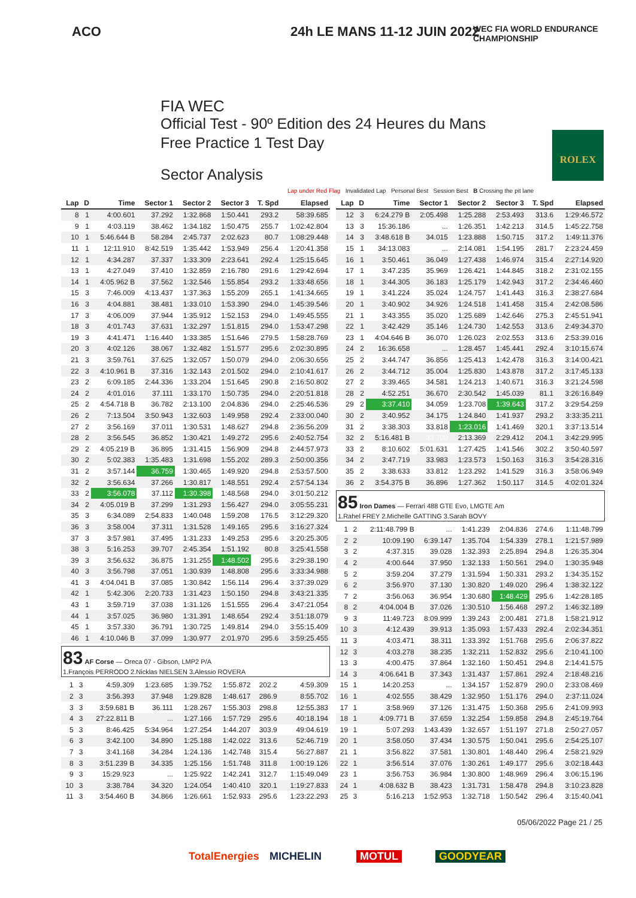ACO 24h LE MANS 11-12 JUIN 2022
WEC FIA WORLD ENDURANCE CHAMPIONSHIP
FIA WEC
Official Test - 90º Edition des 24 Heures du Mans
Free Practice 1 Test Day
Sector Analysis
ROLEX
Lap under Red Flag Invalidated Lap Personal Best Session Best B Crossing the pit lane
| Lap | D | Time | Sector 1 | Sector 2 | Sector 3 | T. Spd | Elapsed |
| --- | --- | --- | --- | --- | --- | --- | --- |
| 8 | 1 | 4:00.601 | 37.292 | 1:32.868 | 1:50.441 | 293.2 | 58:39.685 |
| 9 | 1 | 4:03.119 | 38.462 | 1:34.182 | 1:50.475 | 255.7 | 1:02:42.804 |
| 10 | 1 | 5:46.644 B | 58.284 | 2:45.737 | 2:02.623 | 80.7 | 1:08:29.448 |
| 11 | 1 | 12:11.910 | 8:42.519 | 1:35.442 | 1:53.949 | 256.4 | 1:20:41.358 |
| 12 | 1 | 4:34.287 | 37.337 | 1:33.309 | 2:23.641 | 292.4 | 1:25:15.645 |
| 13 | 1 | 4:27.049 | 37.410 | 1:32.859 | 2:16.780 | 291.6 | 1:29:42.694 |
| 14 | 1 | 4:05.962 B | 37.562 | 1:32.546 | 1:55.854 | 293.2 | 1:33:48.656 |
| 15 | 3 | 7:46.009 | 4:13.437 | 1:37.363 | 1:55.209 | 265.1 | 1:41:34.665 |
| 16 | 3 | 4:04.881 | 38.481 | 1:33.010 | 1:53.390 | 294.0 | 1:45:39.546 |
| 17 | 3 | 4:06.009 | 37.944 | 1:35.912 | 1:52.153 | 294.0 | 1:49:45.555 |
| 18 | 3 | 4:01.743 | 37.631 | 1:32.297 | 1:51.815 | 294.0 | 1:53:47.298 |
| 19 | 3 | 4:41.471 | 1:16.440 | 1:33.385 | 1:51.646 | 279.5 | 1:58:28.769 |
| 20 | 3 | 4:02.126 | 38.067 | 1:32.482 | 1:51.577 | 295.6 | 2:02:30.895 |
| 21 | 3 | 3:59.761 | 37.625 | 1:32.057 | 1:50.079 | 294.0 | 2:06:30.656 |
| 22 | 3 | 4:10.961 B | 37.316 | 1:32.143 | 2:01.502 | 294.0 | 2:10:41.617 |
| 23 | 2 | 6:09.185 | 2:44.336 | 1:33.204 | 1:51.645 | 290.8 | 2:16:50.802 |
| 24 | 2 | 4:01.016 | 37.111 | 1:33.170 | 1:50.735 | 294.0 | 2:20:51.818 |
| 25 | 2 | 4:54.718 B | 36.782 | 2:13.100 | 2:04.836 | 294.0 | 2:25:46.536 |
| 26 | 2 | 7:13.504 | 3:50.943 | 1:32.603 | 1:49.958 | 292.4 | 2:33:00.040 |
| 27 | 2 | 3:56.169 | 37.011 | 1:30.531 | 1:48.627 | 294.8 | 2:36:56.209 |
| 28 | 2 | 3:56.545 | 36.852 | 1:30.421 | 1:49.272 | 295.6 | 2:40:52.754 |
| 29 | 2 | 4:05.219 B | 36.895 | 1:31.415 | 1:56.909 | 294.8 | 2:44:57.973 |
| 30 | 2 | 5:02.383 | 1:35.483 | 1:31.698 | 1:55.202 | 289.3 | 2:50:00.356 |
| 31 | 2 | 3:57.144 | 36.759 | 1:30.465 | 1:49.920 | 294.8 | 2:53:57.500 |
| 32 | 2 | 3:56.634 | 37.266 | 1:30.817 | 1:48.551 | 292.4 | 2:57:54.134 |
| 33 | 2 | 3:56.078 | 37.112 | 1:30.398 | 1:48.568 | 294.0 | 3:01:50.212 |
| 34 | 2 | 4:05.019 B | 37.299 | 1:31.293 | 1:56.427 | 294.0 | 3:05:55.231 |
| 35 | 3 | 6:34.089 | 2:54.833 | 1:40.048 | 1:59.208 | 176.5 | 3:12:29.320 |
| 36 | 3 | 3:58.004 | 37.311 | 1:31.528 | 1:49.165 | 295.6 | 3:16:27.324 |
| 37 | 3 | 3:57.981 | 37.495 | 1:31.233 | 1:49.253 | 295.6 | 3:20:25.305 |
| 38 | 3 | 5:16.253 | 39.707 | 2:45.354 | 1:51.192 | 80.8 | 3:25:41.558 |
| 39 | 3 | 3:56.632 | 36.875 | 1:31.255 | 1:48.502 | 295.6 | 3:29:38.190 |
| 40 | 3 | 3:56.798 | 37.051 | 1:30.939 | 1:48.808 | 295.6 | 3:33:34.988 |
| 41 | 3 | 4:04.041 B | 37.085 | 1:30.842 | 1:56.114 | 296.4 | 3:37:39.029 |
| 42 | 1 | 5:42.306 | 2:20.733 | 1:31.423 | 1:50.150 | 294.8 | 3:43:21.335 |
| 43 | 1 | 3:59.719 | 37.038 | 1:31.126 | 1:51.555 | 296.4 | 3:47:21.054 |
| 44 | 1 | 3:57.025 | 36.980 | 1:31.391 | 1:48.654 | 292.4 | 3:51:18.079 |
| 45 | 1 | 3:57.330 | 36.791 | 1:30.725 | 1:49.814 | 294.0 | 3:55:15.409 |
| 46 | 1 | 4:10.046 B | 37.099 | 1:30.977 | 2:01.970 | 295.6 | 3:59:25.455 |
83 AF Corse — Oreca 07 - Gibson, LMP2 P/A
1.François PERRODO 2.Nicklas NIELSEN 3.Alessio ROVERA
| 1 | 3 | 4:59.309 | 1:23.685 | 1:39.752 | 1:55.872 | 202.2 | 4:59.309 |
| 2 | 3 | 3:56.393 | 37.948 | 1:29.828 | 1:48.617 | 286.9 | 8:55.702 |
| 3 | 3 | 3:59.681 B | 36.111 | 1:28.267 | 1:55.303 | 298.8 | 12:55.383 |
| 4 | 3 | 27:22.811 B | ... | 1:27.166 | 1:57.729 | 295.6 | 40:18.194 |
| 5 | 3 | 8:46.425 | 5:34.964 | 1:27.254 | 1:44.207 | 303.9 | 49:04.619 |
| 6 | 3 | 3:42.100 | 34.890 | 1:25.188 | 1:42.022 | 313.6 | 52:46.719 |
| 7 | 3 | 3:41.168 | 34.284 | 1:24.136 | 1:42.748 | 315.4 | 56:27.887 |
| 8 | 3 | 3:51.239 B | 34.335 | 1:25.156 | 1:51.748 | 311.8 | 1:00:19.126 |
| 9 | 3 | 15:29.923 | ... | 1:25.922 | 1:42.241 | 312.7 | 1:15:49.049 |
| 10 | 3 | 3:38.784 | 34.320 | 1:24.054 | 1:40.410 | 320.1 | 1:19:27.833 |
| 11 | 3 | 3:54.460 B | 34.866 | 1:26.661 | 1:52.933 | 295.6 | 1:23:22.293 |
| Lap | D | Time | Sector 1 | Sector 2 | Sector 3 | T. Spd | Elapsed |
| --- | --- | --- | --- | --- | --- | --- | --- |
| 12 | 3 | 6:24.279 B | 2:05.498 | 1:25.288 | 2:53.493 | 313.6 | 1:29:46.572 |
| 13 | 3 | 15:36.186 | ... | 1:26.351 | 1:42.213 | 314.5 | 1:45:22.758 |
| 14 | 3 | 3:48.618 B | 34.015 | 1:23.888 | 1:50.715 | 317.2 | 1:49:11.376 |
| 15 | 1 | 34:13.083 | ... | 2:14.081 | 1:54.195 | 281.7 | 2:23:24.459 |
| 16 | 1 | 3:50.461 | 36.049 | 1:27.438 | 1:46.974 | 315.4 | 2:27:14.920 |
| 17 | 1 | 3:47.235 | 35.969 | 1:26.421 | 1:44.845 | 318.2 | 2:31:02.155 |
| 18 | 1 | 3:44.305 | 36.183 | 1:25.179 | 1:42.943 | 317.2 | 2:34:46.460 |
| 19 | 1 | 3:41.224 | 35.024 | 1:24.757 | 1:41.443 | 316.3 | 2:38:27.684 |
| 20 | 1 | 3:40.902 | 34.926 | 1:24.518 | 1:41.458 | 315.4 | 2:42:08.586 |
| 21 | 1 | 3:43.355 | 35.020 | 1:25.689 | 1:42.646 | 275.3 | 2:45:51.941 |
| 22 | 1 | 3:42.429 | 35.146 | 1:24.730 | 1:42.553 | 313.6 | 2:49:34.370 |
| 23 | 1 | 4:04.646 B | 36.070 | 1:26.023 | 2:02.553 | 313.6 | 2:53:39.016 |
| 24 | 2 | 16:36.658 | ... | 1:28.457 | 1:45.441 | 292.4 | 3:10:15.674 |
| 25 | 2 | 3:44.747 | 36.856 | 1:25.413 | 1:42.478 | 316.3 | 3:14:00.421 |
| 26 | 2 | 3:44.712 | 35.004 | 1:25.830 | 1:43.878 | 317.2 | 3:17:45.133 |
| 27 | 2 | 3:39.465 | 34.581 | 1:24.213 | 1:40.671 | 316.3 | 3:21:24.598 |
| 28 | 2 | 4:52.251 | 36.670 | 2:30.542 | 1:45.039 | 81.1 | 3:26:16.849 |
| 29 | 2 | 3:37.410 | 34.059 | 1:23.708 | 1:39.643 | 317.2 | 3:29:54.259 |
| 30 | 2 | 3:40.952 | 34.175 | 1:24.840 | 1:41.937 | 293.2 | 3:33:35.211 |
| 31 | 2 | 3:38.303 | 33.818 | 1:23.016 | 1:41.469 | 320.1 | 3:37:13.514 |
| 32 | 2 | 5:16.481 B | 33.700 | 2:13.369 | 2:29.412 | 204.1 | 3:42:29.995 |
| 33 | 2 | 8:10.602 | 5:01.631 | 1:27.425 | 1:41.546 | 302.2 | 3:50:40.597 |
| 34 | 2 | 3:47.719 | 33.983 | 1:23.573 | 1:50.163 | 316.3 | 3:54:28.316 |
| 35 | 2 | 3:38.633 | 33.812 | 1:23.292 | 1:41.529 | 316.3 | 3:58:06.949 |
| 36 | 2 | 3:54.375 B | 36.896 | 1:27.362 | 1:50.117 | 314.5 | 4:02:01.324 |
85 Iron Dames — Ferrari 488 GTE Evo, LMGTE Am
1.Rahel FREY 2.Michelle GATTING 3.Sarah BOVY
| 1 | 2 | 2:11:48.799 B | ... | 1:41.239 | 2:04.836 | 274.6 | 1:11:48.799 |
| 2 | 2 | 10:09.190 | 6:39.147 | 1:35.704 | 1:54.339 | 278.1 | 1:21:57.989 |
| 3 | 2 | 4:37.315 | 39.028 | 1:32.393 | 2:25.894 | 294.8 | 1:26:35.304 |
| 4 | 2 | 4:00.644 | 37.950 | 1:32.133 | 1:50.561 | 294.0 | 1:30:35.948 |
| 5 | 2 | 3:59.204 | 37.279 | 1:31.594 | 1:50.331 | 293.2 | 1:34:35.152 |
| 6 | 2 | 3:56.970 | 37.130 | 1:30.820 | 1:49.020 | 296.4 | 1:38:32.122 |
| 7 | 2 | 3:56.063 | 36.954 | 1:30.680 | 1:48.429 | 295.6 | 1:42:28.185 |
| 8 | 2 | 4:04.004 B | 37.026 | 1:30.510 | 1:56.468 | 297.2 | 1:46:32.189 |
| 9 | 3 | 11:49.723 | 8:09.999 | 1:39.243 | 2:00.481 | 271.8 | 1:58:21.912 |
| 10 | 3 | 4:12.439 | 39.913 | 1:35.093 | 1:57.433 | 292.4 | 2:02:34.351 |
| 11 | 3 | 4:03.471 | 38.311 | 1:33.392 | 1:51.768 | 295.6 | 2:06:37.822 |
| 12 | 3 | 4:03.278 | 38.235 | 1:32.211 | 1:52.832 | 295.6 | 2:10:41.100 |
| 13 | 3 | 4:00.475 | 37.864 | 1:32.160 | 1:50.451 | 294.8 | 2:14:41.575 |
| 14 | 3 | 4:06.641 B | 37.343 | 1:31.437 | 1:57.861 | 292.4 | 2:18:48.216 |
| 15 | 1 | 14:20.253 | ... | 1:34.157 | 1:52.879 | 290.0 | 2:33:08.469 |
| 16 | 1 | 4:02.555 | 38.429 | 1:32.950 | 1:51.176 | 294.0 | 2:37:11.024 |
| 17 | 1 | 3:58.969 | 37.126 | 1:31.475 | 1:50.368 | 295.6 | 2:41:09.993 |
| 18 | 1 | 4:09.771 B | 37.659 | 1:32.254 | 1:59.858 | 294.8 | 2:45:19.764 |
| 19 | 1 | 5:07.293 | 1:43.439 | 1:32.657 | 1:51.197 | 271.8 | 2:50:27.057 |
| 20 | 1 | 3:58.050 | 37.434 | 1:30.575 | 1:50.041 | 295.6 | 2:54:25.107 |
| 21 | 1 | 3:56.822 | 37.581 | 1:30.801 | 1:48.440 | 296.4 | 2:58:21.929 |
| 22 | 1 | 3:56.514 | 37.076 | 1:30.261 | 1:49.177 | 295.6 | 3:02:18.443 |
| 23 | 1 | 3:56.753 | 36.984 | 1:30.800 | 1:48.969 | 296.4 | 3:06:15.196 |
| 24 | 1 | 4:08.632 B | 38.423 | 1:31.731 | 1:58.478 | 294.8 | 3:10:23.828 |
| 25 | 3 | 5:16.213 | 1:52.953 | 1:32.718 | 1:50.542 | 296.4 | 3:15:40.041 |
05/06/2022 Page 21 / 25
TotalEnergies MICHELIN MOTUL GOODYEAR